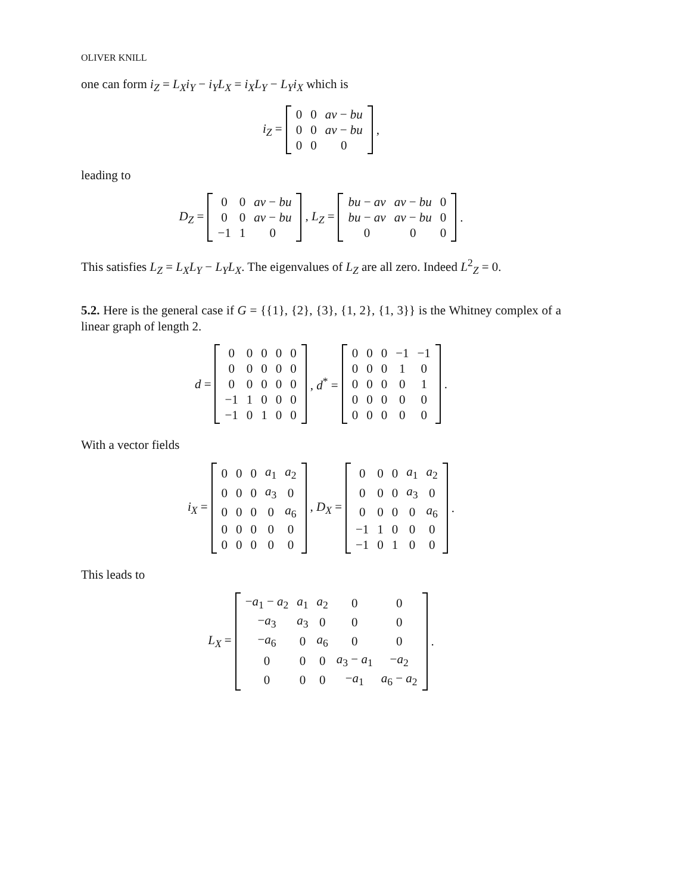OLIVER KNILL
one can form i<sub>Z</sub> = L<sub>X</sub>i<sub>Y</sub> − i<sub>Y</sub>L<sub>X</sub> = i<sub>X</sub>L<sub>Y</sub> − L<sub>Y</sub>i<sub>X</sub> which is
i<sub>Z</sub> =
| 0 | 0 | av − bu |
| 0 | 0 | av − bu |
| 0 | 0 | 0 |
,
leading to
D<sub>Z</sub> =
| 0 | 0 | av − bu |
| 0 | 0 | av − bu |
| −1 | 1 | 0 |
, L<sub>Z</sub> =
| bu − av | av − bu | 0 |
| bu − av | av − bu | 0 |
| 0 | 0 | 0 |
.
This satisfies L<sub>Z</sub> = L<sub>X</sub>L<sub>Y</sub> − L<sub>Y</sub>L<sub>X</sub>. The eigenvalues of L<sub>Z</sub> are all zero. Indeed L<sup>2</sup><sub>Z</sub> = 0.
5.2. Here is the general case if G = {{1}, {2}, {3}, {1, 2}, {1, 3}} is the Whitney complex of a linear graph of length 2.
d =
| 0 | 0 | 0 | 0 | 0 |
| 0 | 0 | 0 | 0 | 0 |
| 0 | 0 | 0 | 0 | 0 |
| −1 | 1 | 0 | 0 | 0 |
| −1 | 0 | 1 | 0 | 0 |
, d<sup>*</sup> =
| 0 | 0 | 0 | −1 | −1 |
| 0 | 0 | 0 | 1 | 0 |
| 0 | 0 | 0 | 0 | 1 |
| 0 | 0 | 0 | 0 | 0 |
| 0 | 0 | 0 | 0 | 0 |
.
With a vector fields
i<sub>X</sub> =
| 0 | 0 | 0 | a<sub>1</sub> | a<sub>2</sub> |
| 0 | 0 | 0 | a<sub>3</sub> | 0 |
| 0 | 0 | 0 | 0 | a<sub>6</sub> |
| 0 | 0 | 0 | 0 | 0 |
| 0 | 0 | 0 | 0 | 0 |
, D<sub>X</sub> =
| 0 | 0 | 0 | a<sub>1</sub> | a<sub>2</sub> |
| 0 | 0 | 0 | a<sub>3</sub> | 0 |
| 0 | 0 | 0 | 0 | a<sub>6</sub> |
| −1 | 1 | 0 | 0 | 0 |
| −1 | 0 | 1 | 0 | 0 |
.
This leads to
L<sub>X</sub> =
| − a<sub>1</sub> − a<sub>2</sub> | a<sub>1</sub> | a<sub>2</sub> | 0 | 0 |
| − a<sub>3</sub> | a<sub>3</sub> | 0 | 0 | 0 |
| − a<sub>6</sub> | 0 | a<sub>6</sub> | 0 | 0 |
| 0 | 0 | 0 | a<sub>3</sub> − a<sub>1</sub> | − a<sub>2</sub> |
| 0 | 0 | 0 | − a<sub>1</sub> | a<sub>6</sub> − a<sub>2</sub> |
.